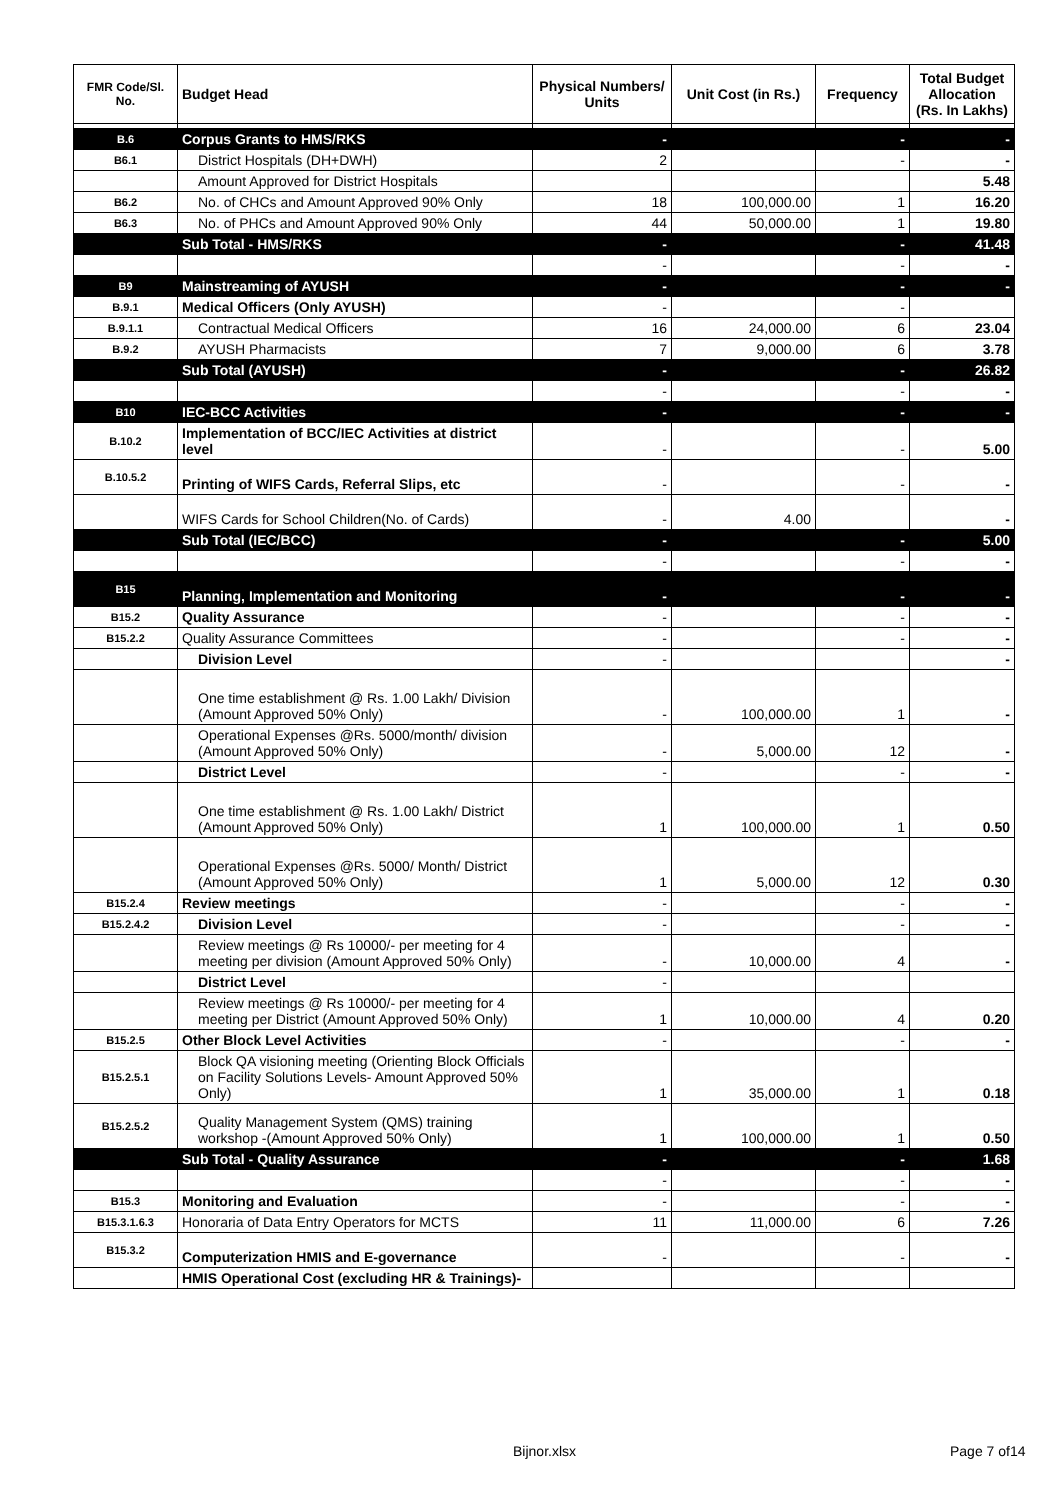| FMR Code/Sl. No. | Budget Head | Physical Numbers/ Units | Unit Cost (in Rs.) | Frequency | Total Budget Allocation (Rs. In Lakhs) |
| --- | --- | --- | --- | --- | --- |
| B.6 | Corpus Grants to HMS/RKS | - | | - | - |
| B6.1 | District Hospitals (DH+DWH) | 2 | | - | - |
| | Amount Approved for District Hospitals | | | | 5.48 |
| B6.2 | No. of CHCs and Amount Approved 90% Only | 18 | 100,000.00 | 1 | 16.20 |
| B6.3 | No. of PHCs and Amount Approved 90% Only | 44 | 50,000.00 | 1 | 19.80 |
| | Sub Total - HMS/RKS | - | | - | 41.48 |
| | | - | | - | - |
| B9 | Mainstreaming of AYUSH | - | | - | - |
| B.9.1 | Medical Officers (Only AYUSH) | - | | - | |
| B.9.1.1 | Contractual Medical Officers | 16 | 24,000.00 | 6 | 23.04 |
| B.9.2 | AYUSH Pharmacists | 7 | 9,000.00 | 6 | 3.78 |
| | Sub Total (AYUSH) | - | | - | 26.82 |
| | | - | | - | - |
| B10 | IEC-BCC Activities | - | | - | - |
| B.10.2 | Implementation of BCC/IEC Activities at district level | - | | - | 5.00 |
| B.10.5.2 | Printing of WIFS Cards, Referral Slips, etc | - | | - | - |
| | WIFS Cards for School Children(No. of Cards) | - | 4.00 | | - |
| | Sub Total (IEC/BCC) | - | | - | 5.00 |
| | | - | | - | - |
| B15 | Planning, Implementation and Monitoring | - | | - | - |
| B15.2 | Quality Assurance | - | | - | - |
| B15.2.2 | Quality Assurance Committees | - | | - | - |
| | Division Level | - | | | - |
| | One time establishment @ Rs. 1.00 Lakh/ Division (Amount Approved 50% Only) | - | 100,000.00 | 1 | - |
| | Operational Expenses @Rs. 5000/month/ division (Amount Approved 50% Only) | - | 5,000.00 | 12 | - |
| | District Level | - | | - | - |
| | One time establishment @ Rs. 1.00 Lakh/ District (Amount Approved 50% Only) | 1 | 100,000.00 | 1 | 0.50 |
| | Operational Expenses @Rs. 5000/ Month/ District (Amount Approved 50% Only) | 1 | 5,000.00 | 12 | 0.30 |
| B15.2.4 | Review meetings | - | | - | - |
| B15.2.4.2 | Division Level | - | | - | - |
| | Review meetings @ Rs 10000/- per meeting for 4 meeting per division (Amount Approved 50% Only) | - | 10,000.00 | 4 | - |
| | District Level | - | | | |
| | Review meetings @ Rs 10000/- per meeting for 4 meeting per District (Amount Approved 50% Only) | 1 | 10,000.00 | 4 | 0.20 |
| B15.2.5 | Other Block Level Activities | - | | - | - |
| B15.2.5.1 | Block QA visioning meeting (Orienting Block Officials on Facility Solutions Levels- Amount Approved 50% Only) | 1 | 35,000.00 | 1 | 0.18 |
| B15.2.5.2 | Quality Management System (QMS) training workshop -(Amount Approved 50% Only) | 1 | 100,000.00 | 1 | 0.50 |
| | Sub Total - Quality Assurance | - | | - | 1.68 |
| | | - | | - | - |
| B15.3 | Monitoring and Evaluation | - | | - | - |
| B15.3.1.6.3 | Honoraria of Data Entry Operators for MCTS | 11 | 11,000.00 | 6 | 7.26 |
| B15.3.2 | Computerization HMIS and E-governance | - | | - | - |
| | HMIS Operational Cost (excluding HR & Trainings)- | | | | |
Bijnor.xlsx Page 7 of14